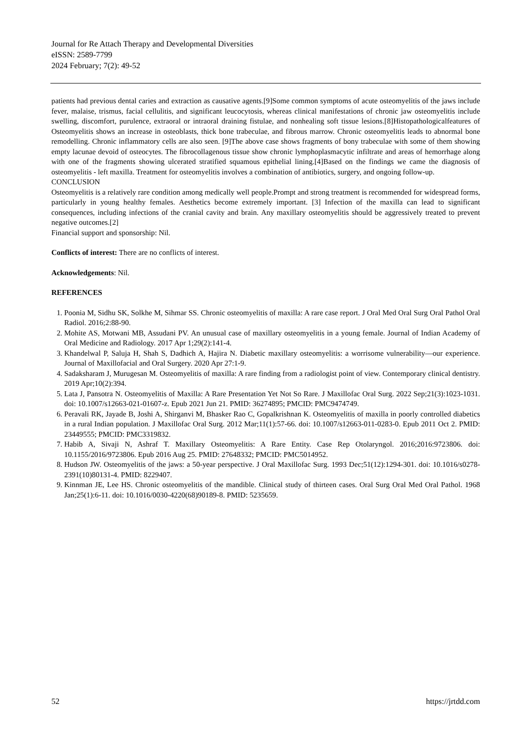Journal for Re Attach Therapy and Developmental Diversities
eISSN: 2589-7799
2024 February; 7(2): 49-52
patients had previous dental caries and extraction as causative agents.[9]Some common symptoms of acute osteomyelitis of the jaws include fever, malaise, trismus, facial cellulitis, and significant leucocytosis, whereas clinical manifestations of chronic jaw osteomyelitis include swelling, discomfort, purulence, extraoral or intraoral draining fistulae, and nonhealing soft tissue lesions.[8]Histopathologicalfeatures of Osteomyelitis shows an increase in osteoblasts, thick bone trabeculae, and fibrous marrow. Chronic osteomyelitis leads to abnormal bone remodelling. Chronic inflammatory cells are also seen. [9]The above case shows fragments of bony trabeculae with some of them showing empty lacunae devoid of osteocytes. The fibrocollagenous tissue show chronic lymphoplasmacytic infiltrate and areas of hemorrhage along with one of the fragments showing ulcerated stratified squamous epithelial lining.[4]Based on the findings we came the diagnosis of osteomyelitis - left maxilla. Treatment for osteomyelitis involves a combination of antibiotics, surgery, and ongoing follow-up.
CONCLUSION
Osteomyelitis is a relatively rare condition among medically well people.Prompt and strong treatment is recommended for widespread forms, particularly in young healthy females. Aesthetics become extremely important. [3] Infection of the maxilla can lead to significant consequences, including infections of the cranial cavity and brain. Any maxillary osteomyelitis should be aggressively treated to prevent negative outcomes.[2]
Financial support and sponsorship: Nil.
Conflicts of interest: There are no conflicts of interest.
Acknowledgements: Nil.
REFERENCES
1. Poonia M, Sidhu SK, Solkhe M, Sihmar SS. Chronic osteomyelitis of maxilla: A rare case report. J Oral Med Oral Surg Oral Pathol Oral Radiol. 2016;2:88-90.
2. Mohite AS, Motwani MB, Assudani PV. An unusual case of maxillary osteomyelitis in a young female. Journal of Indian Academy of Oral Medicine and Radiology. 2017 Apr 1;29(2):141-4.
3. Khandelwal P, Saluja H, Shah S, Dadhich A, Hajira N. Diabetic maxillary osteomyelitis: a worrisome vulnerability—our experience. Journal of Maxillofacial and Oral Surgery. 2020 Apr 27:1-9.
4. Sadaksharam J, Murugesan M. Osteomyelitis of maxilla: A rare finding from a radiologist point of view. Contemporary clinical dentistry. 2019 Apr;10(2):394.
5. Lata J, Pansotra N. Osteomyelitis of Maxilla: A Rare Presentation Yet Not So Rare. J Maxillofac Oral Surg. 2022 Sep;21(3):1023-1031. doi: 10.1007/s12663-021-01607-z. Epub 2021 Jun 21. PMID: 36274895; PMCID: PMC9474749.
6. Peravali RK, Jayade B, Joshi A, Shirganvi M, Bhasker Rao C, Gopalkrishnan K. Osteomyelitis of maxilla in poorly controlled diabetics in a rural Indian population. J Maxillofac Oral Surg. 2012 Mar;11(1):57-66. doi: 10.1007/s12663-011-0283-0. Epub 2011 Oct 2. PMID: 23449555; PMCID: PMC3319832.
7. Habib A, Sivaji N, Ashraf T. Maxillary Osteomyelitis: A Rare Entity. Case Rep Otolaryngol. 2016;2016:9723806. doi: 10.1155/2016/9723806. Epub 2016 Aug 25. PMID: 27648332; PMCID: PMC5014952.
8. Hudson JW. Osteomyelitis of the jaws: a 50-year perspective. J Oral Maxillofac Surg. 1993 Dec;51(12):1294-301. doi: 10.1016/s0278-2391(10)80131-4. PMID: 8229407.
9. Kinnman JE, Lee HS. Chronic osteomyelitis of the mandible. Clinical study of thirteen cases. Oral Surg Oral Med Oral Pathol. 1968 Jan;25(1):6-11. doi: 10.1016/0030-4220(68)90189-8. PMID: 5235659.
52 https://jrtdd.com